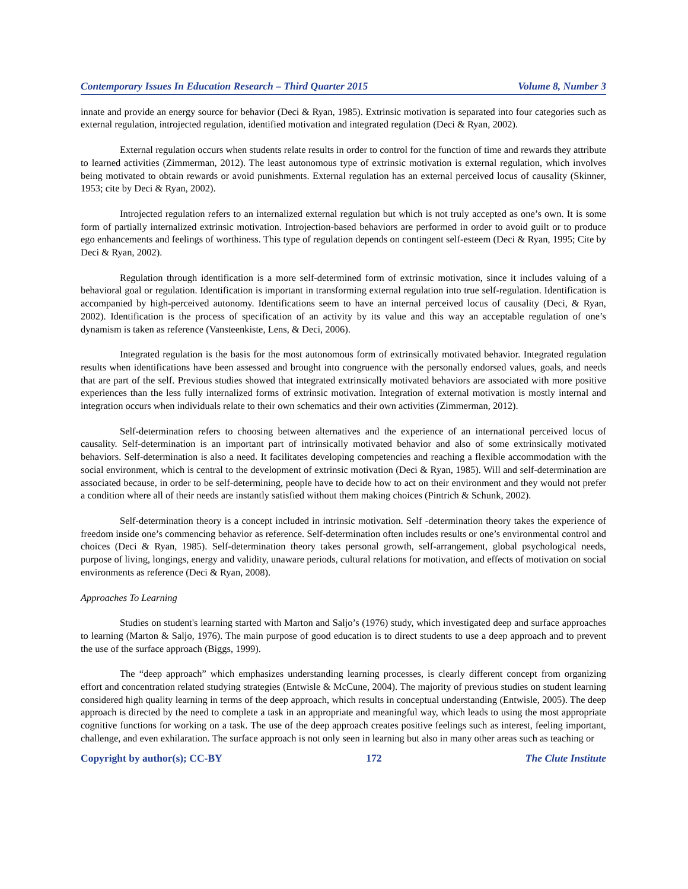Contemporary Issues In Education Research – Third Quarter 2015 Volume 8, Number 3
innate and provide an energy source for behavior (Deci & Ryan, 1985). Extrinsic motivation is separated into four categories such as external regulation, introjected regulation, identified motivation and integrated regulation (Deci & Ryan, 2002).
External regulation occurs when students relate results in order to control for the function of time and rewards they attribute to learned activities (Zimmerman, 2012). The least autonomous type of extrinsic motivation is external regulation, which involves being motivated to obtain rewards or avoid punishments. External regulation has an external perceived locus of causality (Skinner, 1953; cite by Deci & Ryan, 2002).
Introjected regulation refers to an internalized external regulation but which is not truly accepted as one’s own. It is some form of partially internalized extrinsic motivation. Introjection-based behaviors are performed in order to avoid guilt or to produce ego enhancements and feelings of worthiness. This type of regulation depends on contingent self-esteem (Deci & Ryan, 1995; Cite by Deci & Ryan, 2002).
Regulation through identification is a more self-determined form of extrinsic motivation, since it includes valuing of a behavioral goal or regulation. Identification is important in transforming external regulation into true self-regulation. Identification is accompanied by high-perceived autonomy. Identifications seem to have an internal perceived locus of causality (Deci, & Ryan, 2002). Identification is the process of specification of an activity by its value and this way an acceptable regulation of one’s dynamism is taken as reference (Vansteenkiste, Lens, & Deci, 2006).
Integrated regulation is the basis for the most autonomous form of extrinsically motivated behavior. Integrated regulation results when identifications have been assessed and brought into congruence with the personally endorsed values, goals, and needs that are part of the self. Previous studies showed that integrated extrinsically motivated behaviors are associated with more positive experiences than the less fully internalized forms of extrinsic motivation. Integration of external motivation is mostly internal and integration occurs when individuals relate to their own schematics and their own activities (Zimmerman, 2012).
Self-determination refers to choosing between alternatives and the experience of an international perceived locus of causality. Self-determination is an important part of intrinsically motivated behavior and also of some extrinsically motivated behaviors. Self-determination is also a need. It facilitates developing competencies and reaching a flexible accommodation with the social environment, which is central to the development of extrinsic motivation (Deci & Ryan, 1985). Will and self-determination are associated because, in order to be self-determining, people have to decide how to act on their environment and they would not prefer a condition where all of their needs are instantly satisfied without them making choices (Pintrich & Schunk, 2002).
Self-determination theory is a concept included in intrinsic motivation. Self -determination theory takes the experience of freedom inside one’s commencing behavior as reference. Self-determination often includes results or one’s environmental control and choices (Deci & Ryan, 1985). Self-determination theory takes personal growth, self-arrangement, global psychological needs, purpose of living, longings, energy and validity, unaware periods, cultural relations for motivation, and effects of motivation on social environments as reference (Deci & Ryan, 2008).
Approaches To Learning
Studies on student's learning started with Marton and Saljo’s (1976) study, which investigated deep and surface approaches to learning (Marton & Saljo, 1976). The main purpose of good education is to direct students to use a deep approach and to prevent the use of the surface approach (Biggs, 1999).
The “deep approach” which emphasizes understanding learning processes, is clearly different concept from organizing effort and concentration related studying strategies (Entwisle & McCune, 2004). The majority of previous studies on student learning considered high quality learning in terms of the deep approach, which results in conceptual understanding (Entwisle, 2005). The deep approach is directed by the need to complete a task in an appropriate and meaningful way, which leads to using the most appropriate cognitive functions for working on a task. The use of the deep approach creates positive feelings such as interest, feeling important, challenge, and even exhilaration. The surface approach is not only seen in learning but also in many other areas such as teaching or
Copyright by author(s); CC-BY 172 The Clute Institute